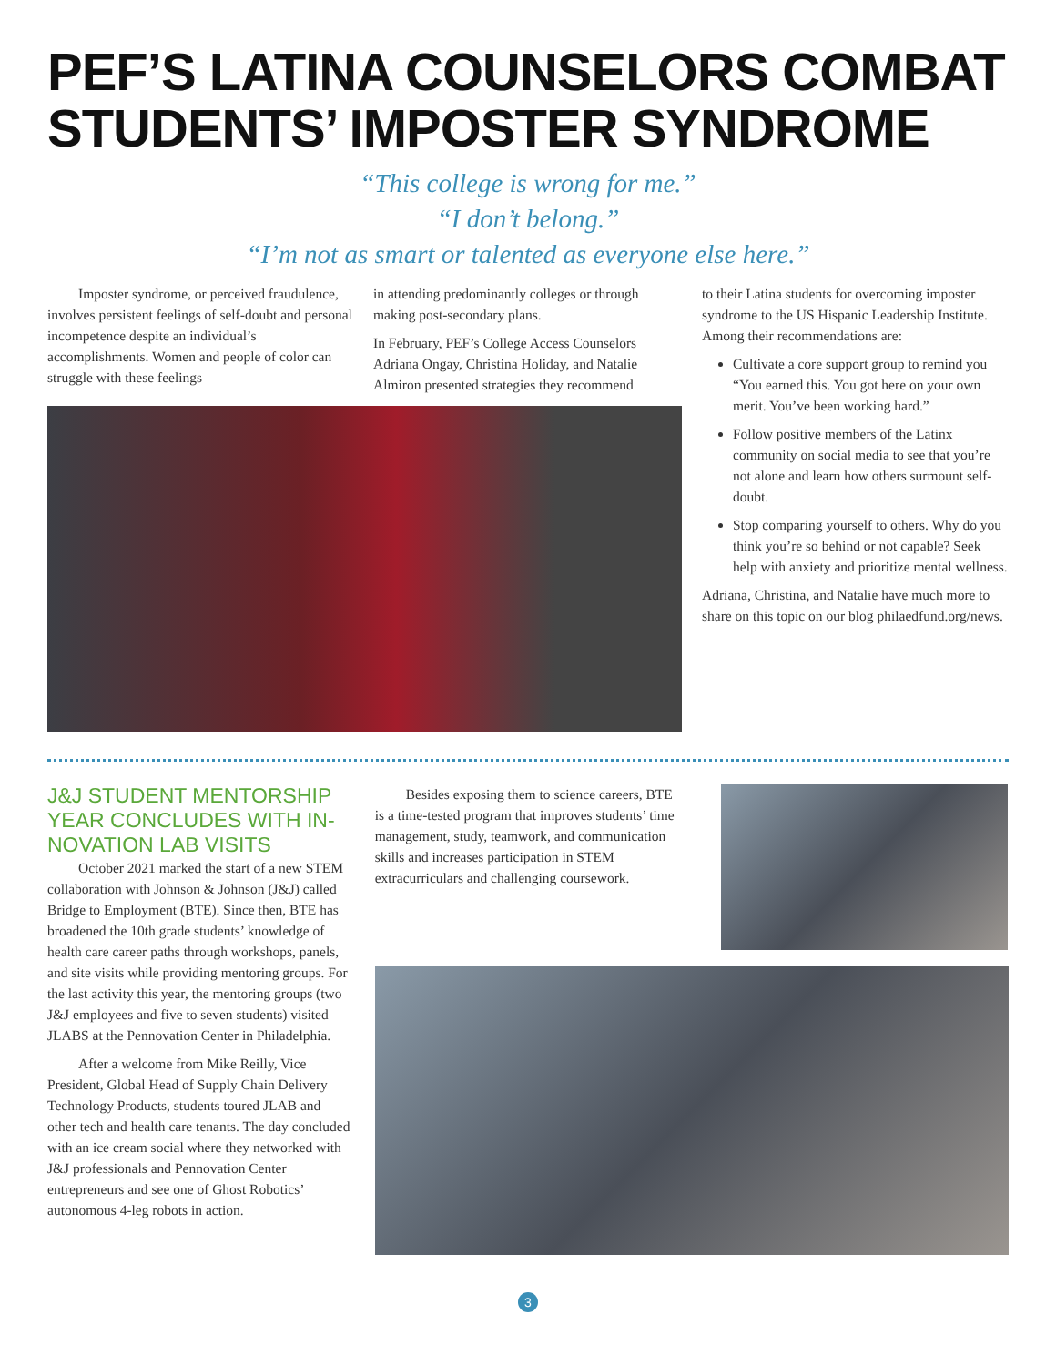PEF’S LATINA COUNSELORS COMBAT STUDENTS’ IMPOSTER SYNDROME
“This college is wrong for me.”
“I don’t belong.”
“I’m not as smart or talented as everyone else here.”
Imposter syndrome, or perceived fraudulence, involves persistent feelings of self-doubt and personal incompetence despite an individual’s accomplishments. Women and people of color can struggle with these feelings
in attending predominantly colleges or through making post-secondary plans.
In February, PEF’s College Access Counselors Adriana Ongay, Christina Holiday, and Natalie Almiron presented strategies they recommend
to their Latina students for overcoming imposter syndrome to the US Hispanic Leadership Institute. Among their recommendations are:
Cultivate a core support group to remind you “You earned this. You got here on your own merit. You’ve been working hard.”
Follow positive members of the Latinx community on social media to see that you’re not alone and learn how others surmount self-doubt.
Stop comparing yourself to others. Why do you think you’re so behind or not capable? Seek help with anxiety and prioritize mental wellness.
Adriana, Christina, and Natalie have much more to share on this topic on our blog philaedfund.org/news.
J&J STUDENT MENTORSHIP YEAR CONCLUDES WITH IN-NOVATION LAB VISITS
October 2021 marked the start of a new STEM collaboration with Johnson & Johnson (J&J) called Bridge to Employment (BTE). Since then, BTE has broadened the 10th grade students’ knowledge of health care career paths through workshops, panels, and site visits while providing mentoring groups. For the last activity this year, the mentoring groups (two J&J employees and five to seven students) visited JLABS at the Pennovation Center in Philadelphia.
After a welcome from Mike Reilly, Vice President, Global Head of Supply Chain Delivery Technology Products, students toured JLAB and other tech and health care tenants. The day concluded with an ice cream social where they networked with J&J professionals and Pennovation Center entrepreneurs and see one of Ghost Robotics’ autonomous 4-leg robots in action.
Besides exposing them to science careers, BTE is a time-tested program that improves students’ time management, study, teamwork, and communication skills and increases participation in STEM extracurriculars and challenging coursework.
3